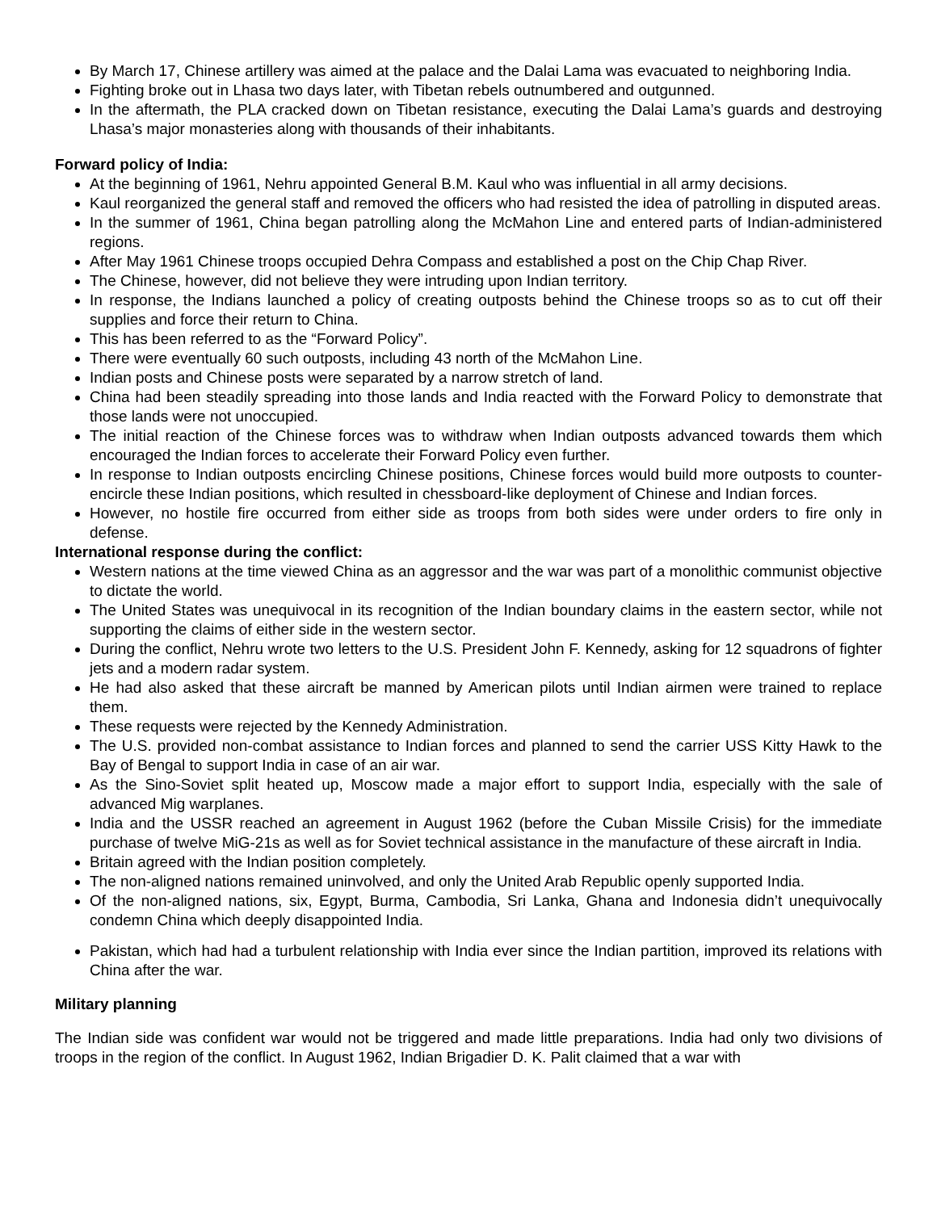By March 17, Chinese artillery was aimed at the palace and the Dalai Lama was evacuated to neighboring India.
Fighting broke out in Lhasa two days later, with Tibetan rebels outnumbered and outgunned.
In the aftermath, the PLA cracked down on Tibetan resistance, executing the Dalai Lama’s guards and destroying Lhasa’s major monasteries along with thousands of their inhabitants.
Forward policy of India:
At the beginning of 1961, Nehru appointed General B.M. Kaul who was influential in all army decisions.
Kaul reorganized the general staff and removed the officers who had resisted the idea of patrolling in disputed areas.
In the summer of 1961, China began patrolling along the McMahon Line and entered parts of Indian-administered regions.
After May 1961 Chinese troops occupied Dehra Compass and established a post on the Chip Chap River.
The Chinese, however, did not believe they were intruding upon Indian territory.
In response, the Indians launched a policy of creating outposts behind the Chinese troops so as to cut off their supplies and force their return to China.
This has been referred to as the “Forward Policy”.
There were eventually 60 such outposts, including 43 north of the McMahon Line.
Indian posts and Chinese posts were separated by a narrow stretch of land.
China had been steadily spreading into those lands and India reacted with the Forward Policy to demonstrate that those lands were not unoccupied.
The initial reaction of the Chinese forces was to withdraw when Indian outposts advanced towards them which encouraged the Indian forces to accelerate their Forward Policy even further.
In response to Indian outposts encircling Chinese positions, Chinese forces would build more outposts to counter-encircle these Indian positions, which resulted in chessboard-like deployment of Chinese and Indian forces.
However, no hostile fire occurred from either side as troops from both sides were under orders to fire only in defense.
International response during the conflict:
Western nations at the time viewed China as an aggressor and the war was part of a monolithic communist objective to dictate the world.
The United States was unequivocal in its recognition of the Indian boundary claims in the eastern sector, while not supporting the claims of either side in the western sector.
During the conflict, Nehru wrote two letters to the U.S. President John F. Kennedy, asking for 12 squadrons of fighter jets and a modern radar system.
He had also asked that these aircraft be manned by American pilots until Indian airmen were trained to replace them.
These requests were rejected by the Kennedy Administration.
The U.S. provided non-combat assistance to Indian forces and planned to send the carrier USS Kitty Hawk to the Bay of Bengal to support India in case of an air war.
As the Sino-Soviet split heated up, Moscow made a major effort to support India, especially with the sale of advanced Mig warplanes.
India and the USSR reached an agreement in August 1962 (before the Cuban Missile Crisis) for the immediate purchase of twelve MiG-21s as well as for Soviet technical assistance in the manufacture of these aircraft in India.
Britain agreed with the Indian position completely.
The non-aligned nations remained uninvolved, and only the United Arab Republic openly supported India.
Of the non-aligned nations, six, Egypt, Burma, Cambodia, Sri Lanka, Ghana and Indonesia didn’t unequivocally condemn China which deeply disappointed India.
Pakistan, which had had a turbulent relationship with India ever since the Indian partition, improved its relations with China after the war.
Military planning
The Indian side was confident war would not be triggered and made little preparations. India had only two divisions of troops in the region of the conflict. In August 1962, Indian Brigadier D. K. Palit claimed that a war with